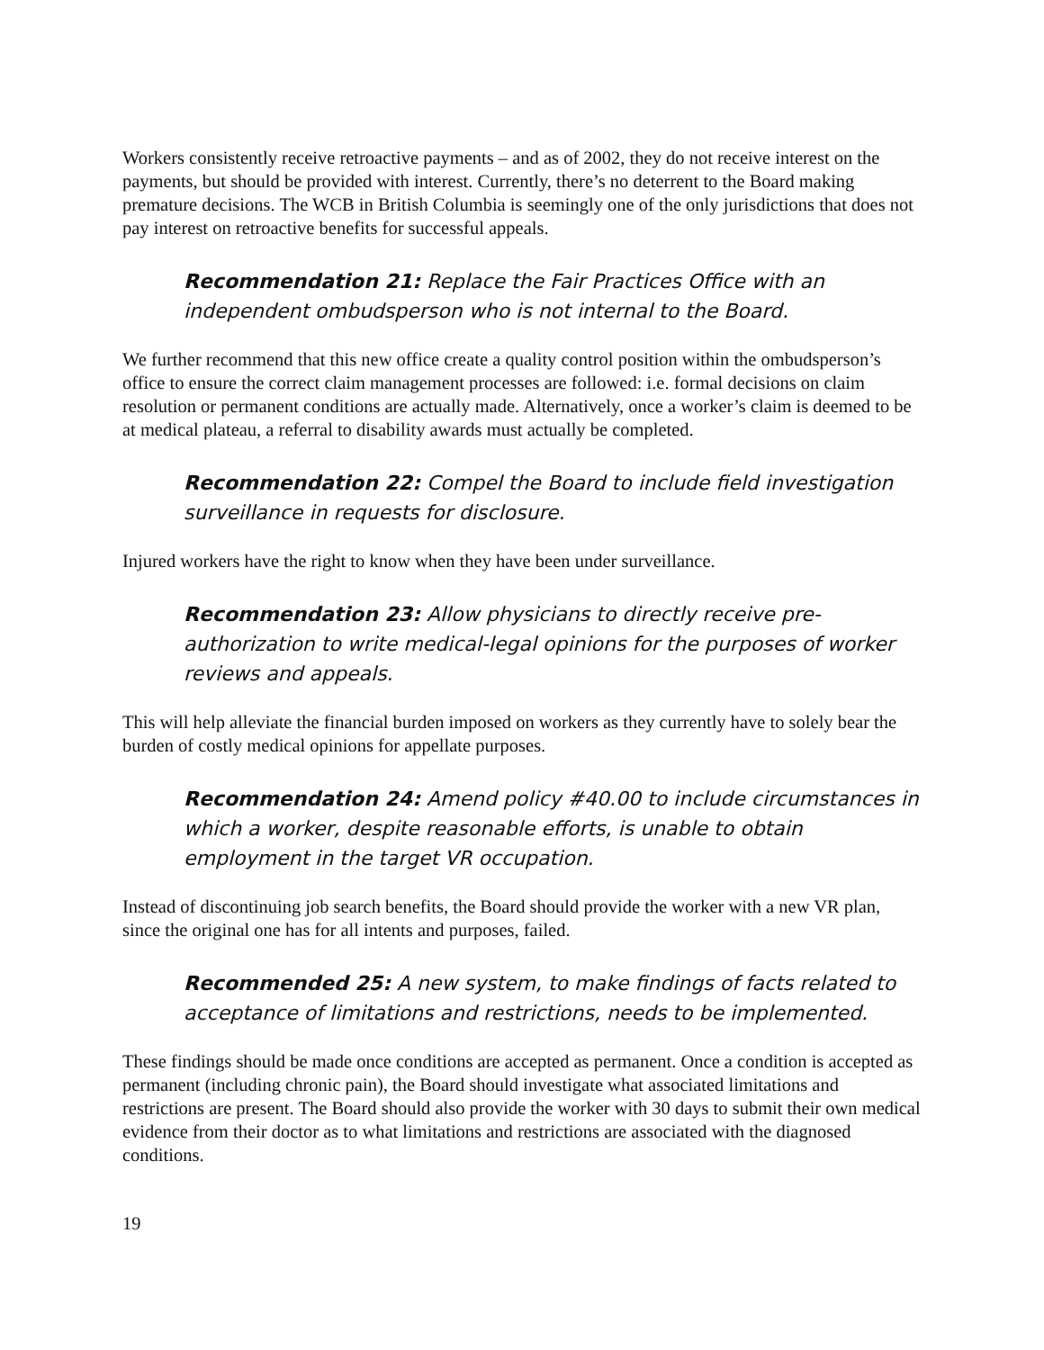Workers consistently receive retroactive payments – and as of 2002, they do not receive interest on the payments, but should be provided with interest. Currently, there’s no deterrent to the Board making premature decisions. The WCB in British Columbia is seemingly one of the only jurisdictions that does not pay interest on retroactive benefits for successful appeals.
Recommendation 21: Replace the Fair Practices Office with an independent ombudsperson who is not internal to the Board.
We further recommend that this new office create a quality control position within the ombudsperson’s office to ensure the correct claim management processes are followed: i.e. formal decisions on claim resolution or permanent conditions are actually made. Alternatively, once a worker’s claim is deemed to be at medical plateau, a referral to disability awards must actually be completed.
Recommendation 22: Compel the Board to include field investigation surveillance in requests for disclosure.
Injured workers have the right to know when they have been under surveillance.
Recommendation 23: Allow physicians to directly receive pre-authorization to write medical-legal opinions for the purposes of worker reviews and appeals.
This will help alleviate the financial burden imposed on workers as they currently have to solely bear the burden of costly medical opinions for appellate purposes.
Recommendation 24: Amend policy #40.00 to include circumstances in which a worker, despite reasonable efforts, is unable to obtain employment in the target VR occupation.
Instead of discontinuing job search benefits, the Board should provide the worker with a new VR plan, since the original one has for all intents and purposes, failed.
Recommended 25: A new system, to make findings of facts related to acceptance of limitations and restrictions, needs to be implemented.
These findings should be made once conditions are accepted as permanent. Once a condition is accepted as permanent (including chronic pain), the Board should investigate what associated limitations and restrictions are present. The Board should also provide the worker with 30 days to submit their own medical evidence from their doctor as to what limitations and restrictions are associated with the diagnosed conditions.
19